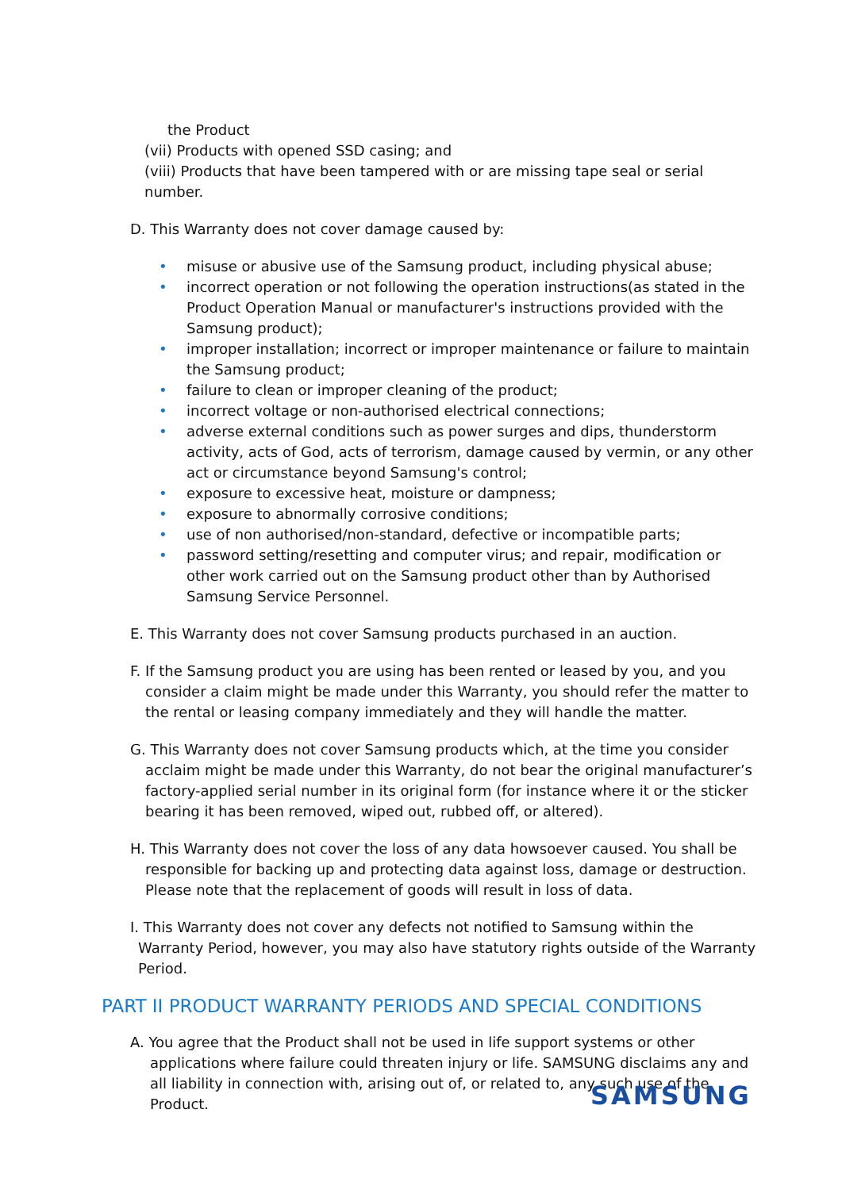the Product
(vii) Products with opened SSD casing; and
(viii) Products that have been tampered with or are missing tape seal or serial number.
D. This Warranty does not cover damage caused by:
• misuse or abusive use of the Samsung product, including physical abuse;
• incorrect operation or not following the operation instructions(as stated in the Product Operation Manual or manufacturer's instructions provided with the Samsung product);
• improper installation; incorrect or improper maintenance or failure to maintain the Samsung product;
• failure to clean or improper cleaning of the product;
• incorrect voltage or non-authorised electrical connections;
• adverse external conditions such as power surges and dips, thunderstorm activity, acts of God, acts of terrorism, damage caused by vermin, or any other act or circumstance beyond Samsung's control;
• exposure to excessive heat, moisture or dampness;
• exposure to abnormally corrosive conditions;
• use of non authorised/non-standard, defective or incompatible parts;
• password setting/resetting and computer virus; and repair, modification or other work carried out on the Samsung product other than by Authorised Samsung Service Personnel.
E. This Warranty does not cover Samsung products purchased in an auction.
F. If the Samsung product you are using has been rented or leased by you, and you consider a claim might be made under this Warranty, you should refer the matter to the rental or leasing company immediately and they will handle the matter.
G. This Warranty does not cover Samsung products which, at the time you consider acclaim might be made under this Warranty, do not bear the original manufacturer’s factory-applied serial number in its original form (for instance where it or the sticker bearing it has been removed, wiped out, rubbed off, or altered).
H. This Warranty does not cover the loss of any data howsoever caused. You shall be responsible for backing up and protecting data against loss, damage or destruction. Please note that the replacement of goods will result in loss of data.
I. This Warranty does not cover any defects not notified to Samsung within the Warranty Period, however, you may also have statutory rights outside of the Warranty Period.
PART II PRODUCT WARRANTY PERIODS AND SPECIAL CONDITIONS
A. You agree that the Product shall not be used in life support systems or other applications where failure could threaten injury or life. SAMSUNG disclaims any and all liability in connection with, arising out of, or related to, any such use of the Product.
SAMSUNG